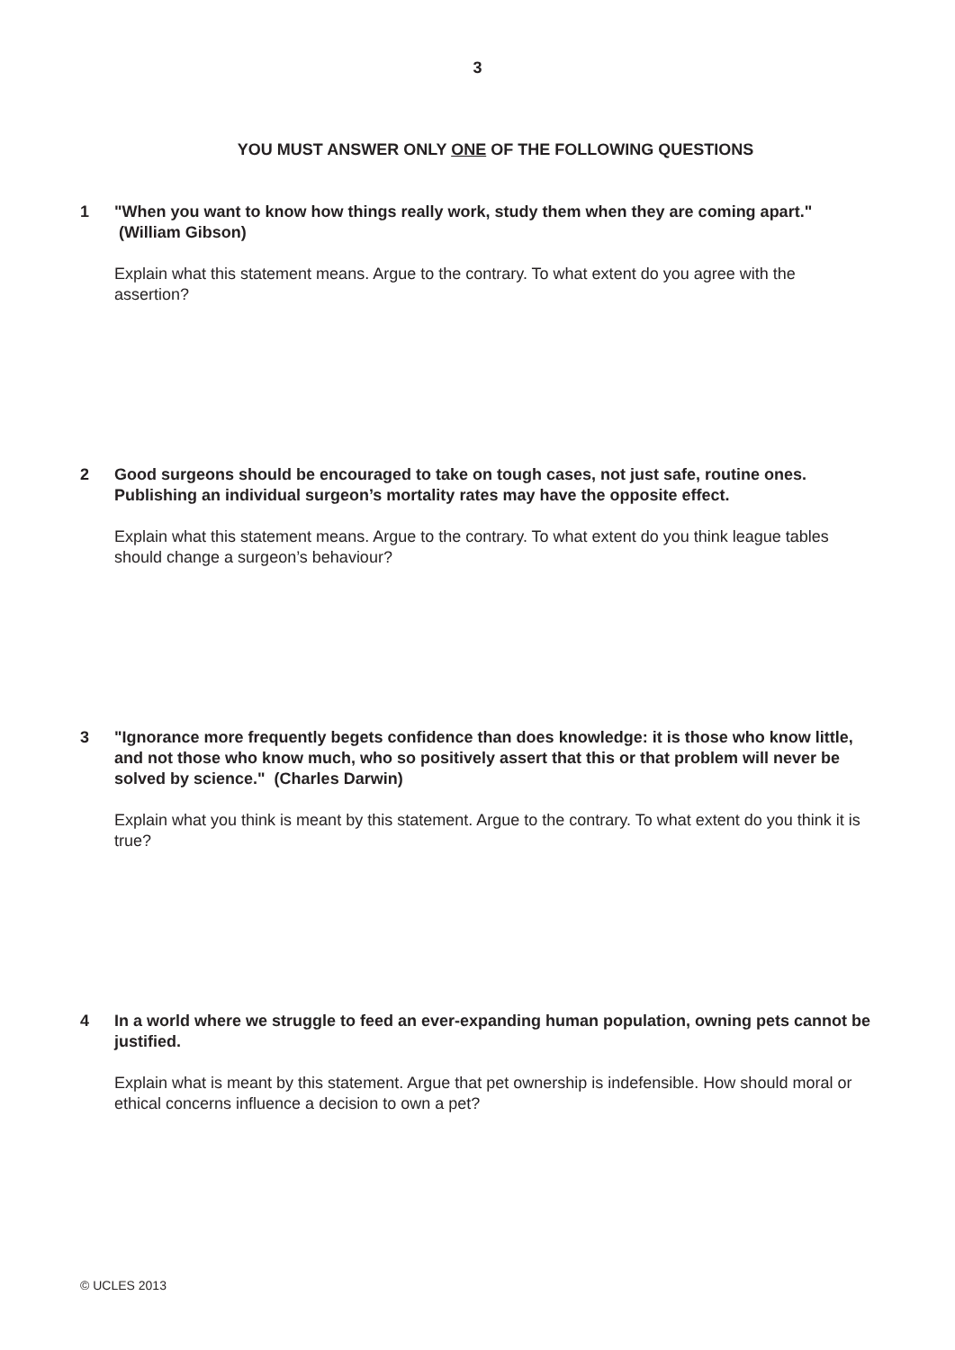3
YOU MUST ANSWER ONLY ONE OF THE FOLLOWING QUESTIONS
1 "When you want to know how things really work, study them when they are coming apart." (William Gibson)
Explain what this statement means. Argue to the contrary. To what extent do you agree with the assertion?
2 Good surgeons should be encouraged to take on tough cases, not just safe, routine ones. Publishing an individual surgeon’s mortality rates may have the opposite effect.
Explain what this statement means. Argue to the contrary. To what extent do you think league tables should change a surgeon’s behaviour?
3 "Ignorance more frequently begets confidence than does knowledge: it is those who know little, and not those who know much, who so positively assert that this or that problem will never be solved by science." (Charles Darwin)
Explain what you think is meant by this statement. Argue to the contrary. To what extent do you think it is true?
4 In a world where we struggle to feed an ever-expanding human population, owning pets cannot be justified.
Explain what is meant by this statement. Argue that pet ownership is indefensible. How should moral or ethical concerns influence a decision to own a pet?
© UCLES 2013